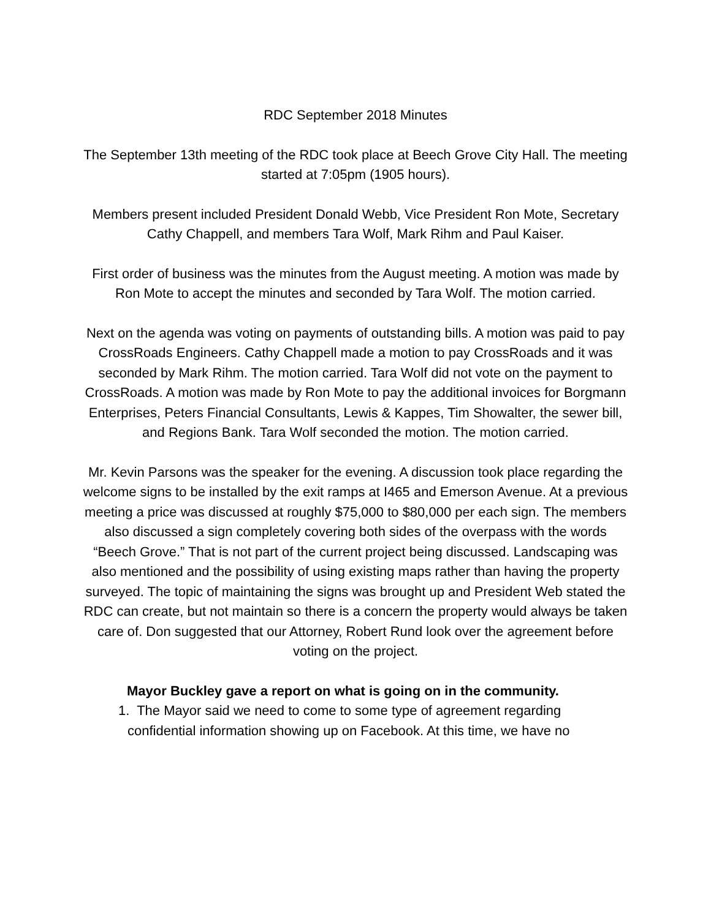RDC September 2018 Minutes
The September 13th meeting of the RDC took place at Beech Grove City Hall. The meeting started at 7:05pm (1905 hours).
Members present included President Donald Webb, Vice President Ron Mote, Secretary Cathy Chappell, and members Tara Wolf, Mark Rihm and Paul Kaiser.
First order of business was the minutes from the August meeting. A motion was made by Ron Mote to accept the minutes and seconded by Tara Wolf. The motion carried.
Next on the agenda was voting on payments of outstanding bills. A motion was paid to pay CrossRoads Engineers. Cathy Chappell made a motion to pay CrossRoads and it was seconded by Mark Rihm. The motion carried. Tara Wolf did not vote on the payment to CrossRoads. A motion was made by Ron Mote to pay the additional invoices for Borgmann Enterprises, Peters Financial Consultants, Lewis & Kappes, Tim Showalter, the sewer bill, and Regions Bank. Tara Wolf seconded the motion. The motion carried.
Mr. Kevin Parsons was the speaker for the evening. A discussion took place regarding the welcome signs to be installed by the exit ramps at I465 and Emerson Avenue. At a previous meeting a price was discussed at roughly $75,000 to $80,000 per each sign. The members also discussed a sign completely covering both sides of the overpass with the words “Beech Grove.” That is not part of the current project being discussed. Landscaping was also mentioned and the possibility of using existing maps rather than having the property surveyed. The topic of maintaining the signs was brought up and President Web stated the RDC can create, but not maintain so there is a concern the property would always be taken care of. Don suggested that our Attorney, Robert Rund look over the agreement before voting on the project.
Mayor Buckley gave a report on what is going on in the community.
1. The Mayor said we need to come to some type of agreement regarding
confidential information showing up on Facebook. At this time, we have no